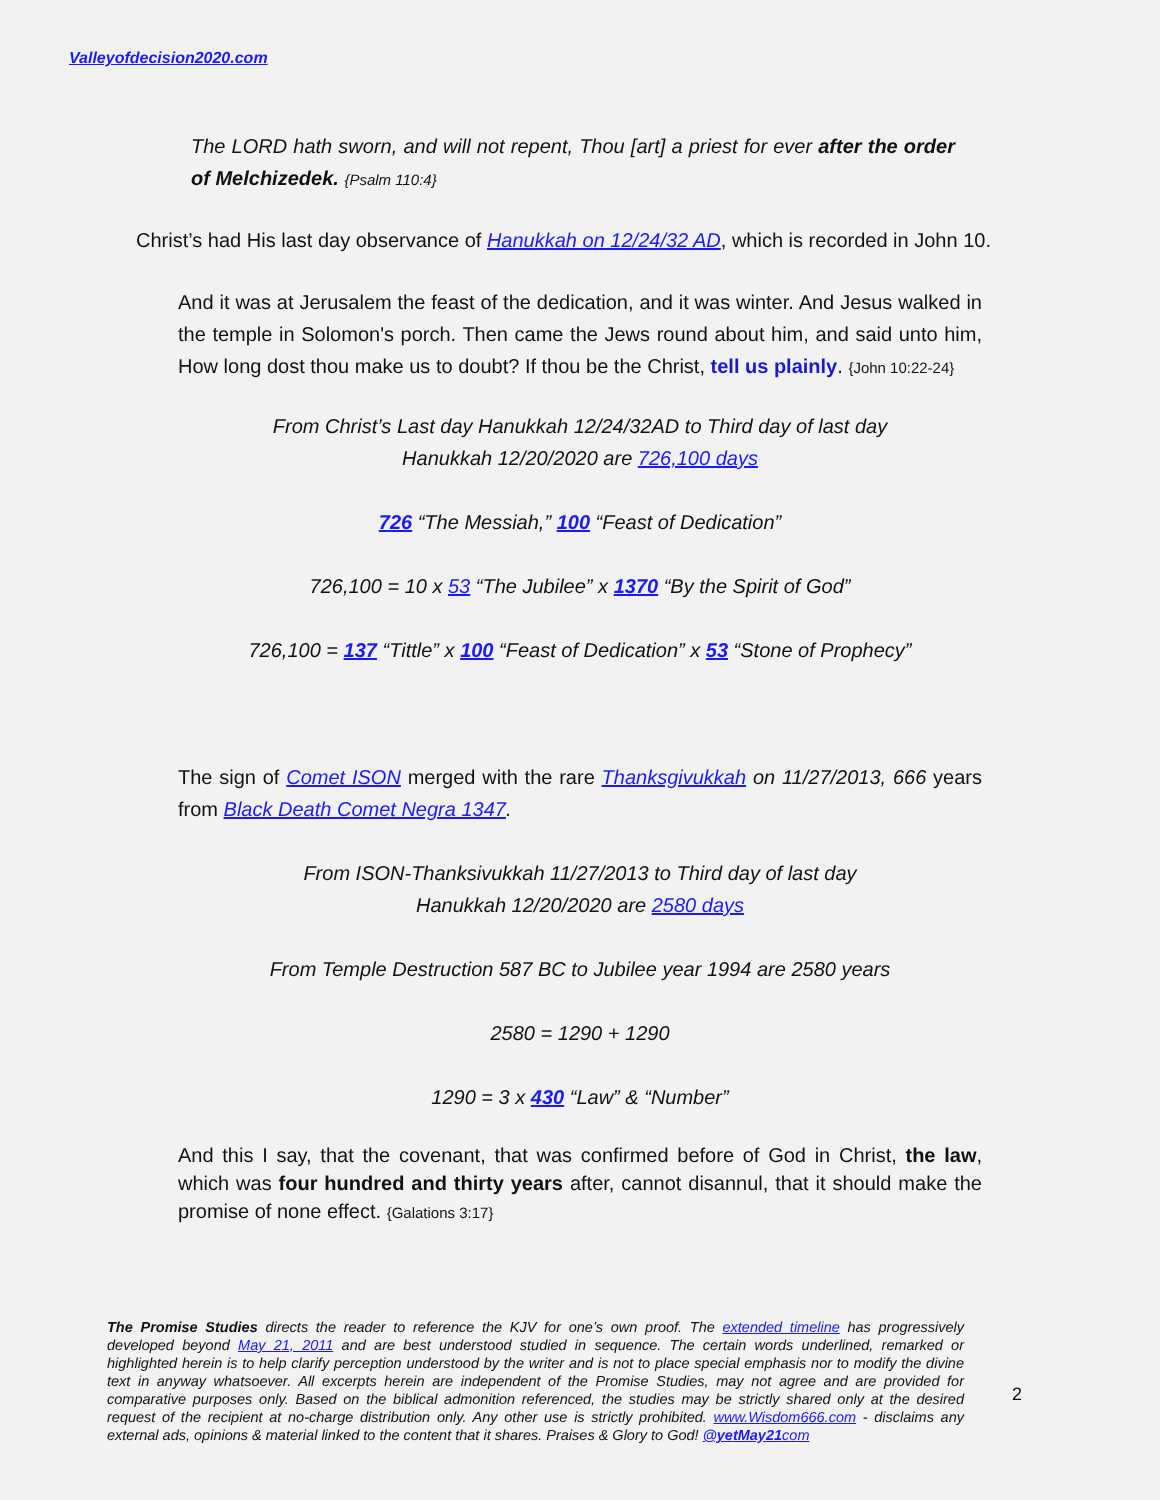Valleyofdecision2020.com
The LORD hath sworn, and will not repent, Thou [art] a priest for ever after the order of Melchizedek. {Psalm 110:4}
Christ’s had His last day observance of Hanukkah on 12/24/32 AD, which is recorded in John 10.
And it was at Jerusalem the feast of the dedication, and it was winter. And Jesus walked in the temple in Solomon's porch. Then came the Jews round about him, and said unto him, How long dost thou make us to doubt? If thou be the Christ, tell us plainly. {John 10:22-24}
From Christ’s Last day Hanukkah 12/24/32AD to Third day of last day
Hanukkah 12/20/2020 are 726,100 days
726 “The Messiah,” 100 “Feast of Dedication”
726,100 = 10 x 53 “The Jubilee” x 1370 “By the Spirit of God”
726,100 = 137 “Tittle” x 100 “Feast of Dedication” x 53 “Stone of Prophecy”
The sign of Comet ISON merged with the rare Thanksgivukkah on 11/27/2013, 666 years from Black Death Comet Negra 1347.
From ISON-Thanksivukkah 11/27/2013 to Third day of last day
Hanukkah 12/20/2020 are 2580 days
From Temple Destruction 587 BC to Jubilee year 1994 are 2580 years
2580 = 1290 + 1290
1290 = 3 x 430 “Law” & “Number”
And this I say, that the covenant, that was confirmed before of God in Christ, the law, which was four hundred and thirty years after, cannot disannul, that it should make the promise of none effect. {Galations 3:17}
The Promise Studies directs the reader to reference the KJV for one’s own proof. The extended timeline has progressively developed beyond May 21, 2011 and are best understood studied in sequence. The certain words underlined, remarked or highlighted herein is to help clarify perception understood by the writer and is not to place special emphasis nor to modify the divine text in anyway whatsoever. All excerpts herein are independent of the Promise Studies, may not agree and are provided for comparative purposes only. Based on the biblical admonition referenced, the studies may be strictly shared only at the desired request of the recipient at no-charge distribution only. Any other use is strictly prohibited. www.Wisdom666.com - disclaims any external ads, opinions & material linked to the content that it shares. Praises & Glory to God! @yetMay21com
2